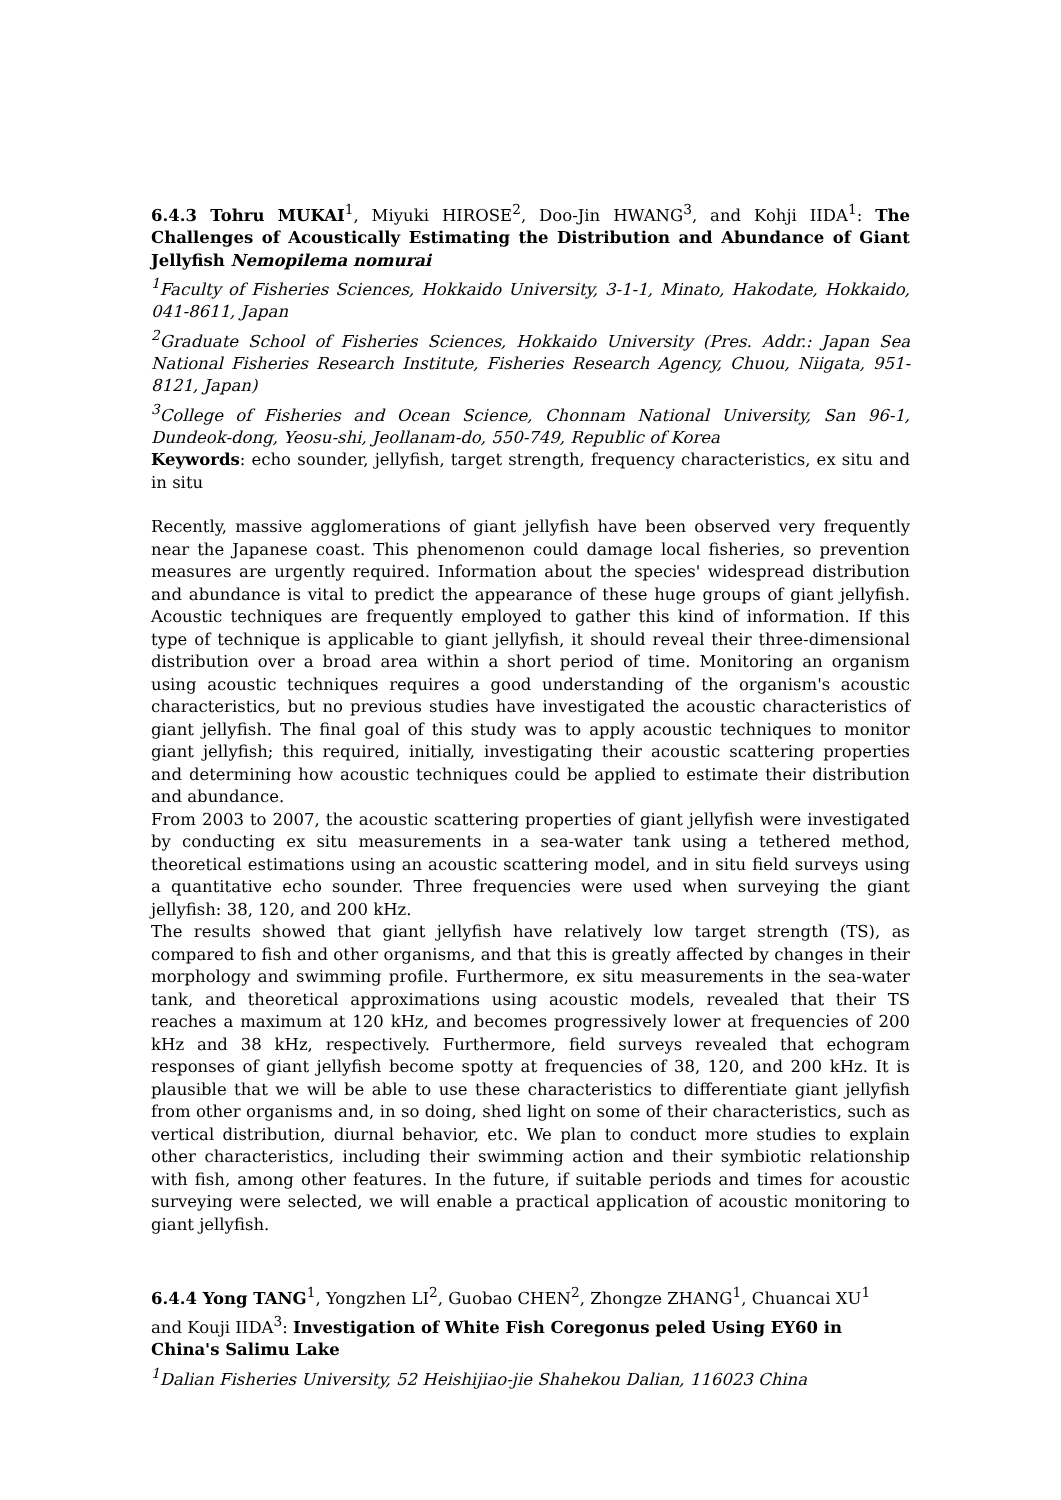6.4.3 Tohru MUKAI<sup>1</sup>, Miyuki HIROSE<sup>2</sup>, Doo-Jin HWANG<sup>3</sup>, and Kohji IIDA<sup>1</sup>: The Challenges of Acoustically Estimating the Distribution and Abundance of Giant Jellyfish Nemopilema nomurai
<sup>1</sup> Faculty of Fisheries Sciences, Hokkaido University, 3-1-1, Minato, Hakodate, Hokkaido, 041-8611, Japan
<sup>2</sup> Graduate School of Fisheries Sciences, Hokkaido University (Pres. Addr.: Japan Sea National Fisheries Research Institute, Fisheries Research Agency, Chuou, Niigata, 951-8121, Japan)
<sup>3</sup> College of Fisheries and Ocean Science, Chonnam National University, San 96-1, Dundeok-dong, Yeosu-shi, Jeollanam-do, 550-749, Republic of Korea
Keywords: echo sounder, jellyfish, target strength, frequency characteristics, ex situ and in situ
Recently, massive agglomerations of giant jellyfish have been observed very frequently near the Japanese coast. This phenomenon could damage local fisheries, so prevention measures are urgently required. Information about the species' widespread distribution and abundance is vital to predict the appearance of these huge groups of giant jellyfish. Acoustic techniques are frequently employed to gather this kind of information. If this type of technique is applicable to giant jellyfish, it should reveal their three-dimensional distribution over a broad area within a short period of time. Monitoring an organism using acoustic techniques requires a good understanding of the organism's acoustic characteristics, but no previous studies have investigated the acoustic characteristics of giant jellyfish. The final goal of this study was to apply acoustic techniques to monitor giant jellyfish; this required, initially, investigating their acoustic scattering properties and determining how acoustic techniques could be applied to estimate their distribution and abundance.
From 2003 to 2007, the acoustic scattering properties of giant jellyfish were investigated by conducting ex situ measurements in a sea-water tank using a tethered method, theoretical estimations using an acoustic scattering model, and in situ field surveys using a quantitative echo sounder. Three frequencies were used when surveying the giant jellyfish: 38, 120, and 200 kHz.
The results showed that giant jellyfish have relatively low target strength (TS), as compared to fish and other organisms, and that this is greatly affected by changes in their morphology and swimming profile. Furthermore, ex situ measurements in the sea-water tank, and theoretical approximations using acoustic models, revealed that their TS reaches a maximum at 120 kHz, and becomes progressively lower at frequencies of 200 kHz and 38 kHz, respectively. Furthermore, field surveys revealed that echogram responses of giant jellyfish become spotty at frequencies of 38, 120, and 200 kHz. It is plausible that we will be able to use these characteristics to differentiate giant jellyfish from other organisms and, in so doing, shed light on some of their characteristics, such as vertical distribution, diurnal behavior, etc. We plan to conduct more studies to explain other characteristics, including their swimming action and their symbiotic relationship with fish, among other features. In the future, if suitable periods and times for acoustic surveying were selected, we will enable a practical application of acoustic monitoring to giant jellyfish.
6.4.4 Yong TANG<sup>1</sup>, Yongzhen LI<sup>2</sup>, Guobao CHEN<sup>2</sup>, Zhongze ZHANG<sup>1</sup>, Chuancai XU<sup>1</sup>
and Kouji IIDA<sup>3</sup>: Investigation of White Fish Coregonus peled Using EY60 in China's Salimu Lake
<sup>1</sup> Dalian Fisheries University, 52 Heishijiao-jie Shahekou Dalian, 116023 China